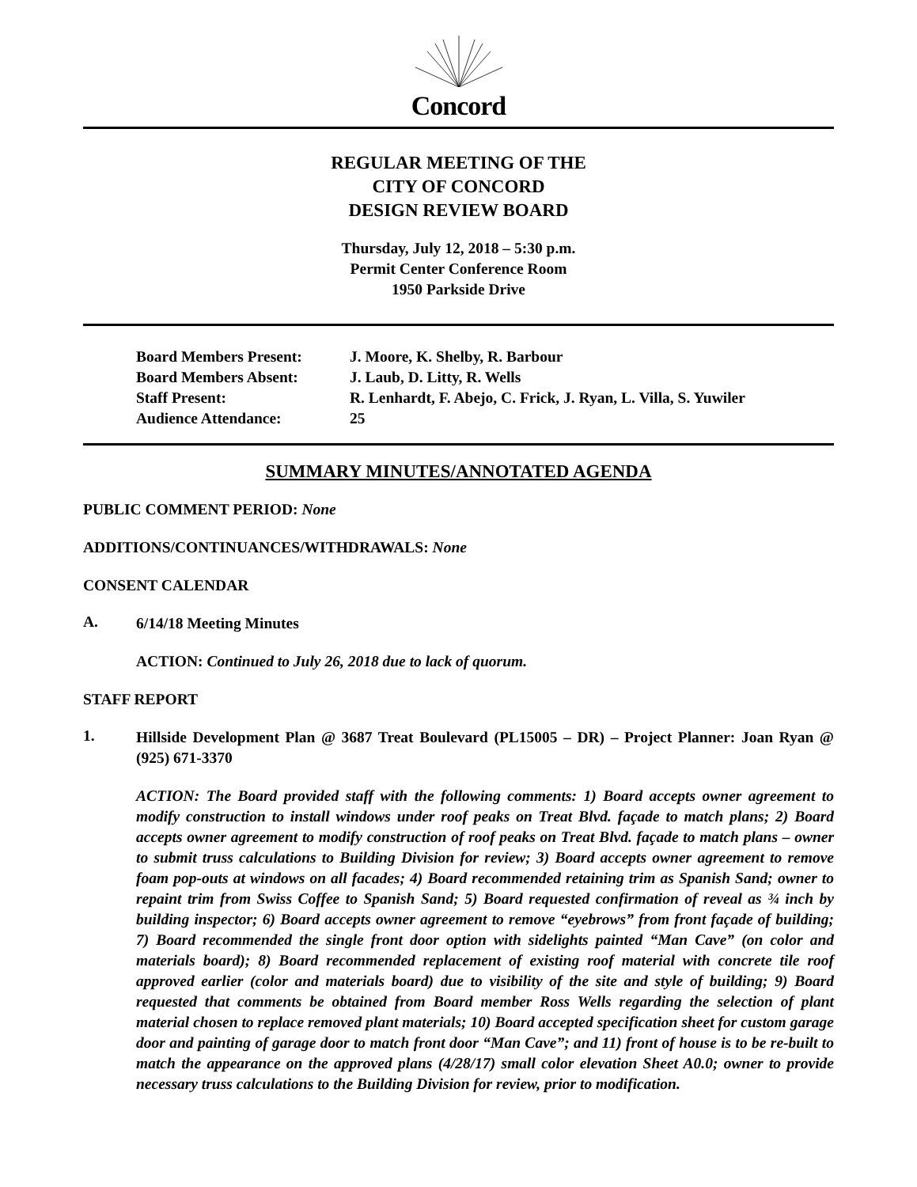Concord
REGULAR MEETING OF THE
CITY OF CONCORD
DESIGN REVIEW BOARD
Thursday, July 12, 2018 – 5:30 p.m.
Permit Center Conference Room
1950 Parkside Drive
| Board Members Present: | J. Moore, K. Shelby, R. Barbour |
| Board Members Absent: | J. Laub, D. Litty, R. Wells |
| Staff Present: | R. Lenhardt, F. Abejo, C. Frick, J. Ryan, L. Villa, S. Yuwiler |
| Audience Attendance: | 25 |
SUMMARY MINUTES/ANNOTATED AGENDA
PUBLIC COMMENT PERIOD: None
ADDITIONS/CONTINUANCES/WITHDRAWALS: None
CONSENT CALENDAR
A.
6/14/18 Meeting Minutes
ACTION: Continued to July 26, 2018 due to lack of quorum.
STAFF REPORT
1.
Hillside Development Plan @ 3687 Treat Boulevard (PL15005 – DR) – Project Planner: Joan Ryan @ (925) 671-3370
ACTION: The Board provided staff with the following comments: 1) Board accepts owner agreement to modify construction to install windows under roof peaks on Treat Blvd. façade to match plans; 2) Board accepts owner agreement to modify construction of roof peaks on Treat Blvd. façade to match plans – owner to submit truss calculations to Building Division for review; 3) Board accepts owner agreement to remove foam pop-outs at windows on all facades; 4) Board recommended retaining trim as Spanish Sand; owner to repaint trim from Swiss Coffee to Spanish Sand; 5) Board requested confirmation of reveal as ¾ inch by building inspector; 6) Board accepts owner agreement to remove “eyebrows” from front façade of building; 7) Board recommended the single front door option with sidelights painted “Man Cave” (on color and materials board); 8) Board recommended replacement of existing roof material with concrete tile roof approved earlier (color and materials board) due to visibility of the site and style of building; 9) Board requested that comments be obtained from Board member Ross Wells regarding the selection of plant material chosen to replace removed plant materials; 10) Board accepted specification sheet for custom garage door and painting of garage door to match front door “Man Cave”; and 11) front of house is to be re-built to match the appearance on the approved plans (4/28/17) small color elevation Sheet A0.0; owner to provide necessary truss calculations to the Building Division for review, prior to modification.